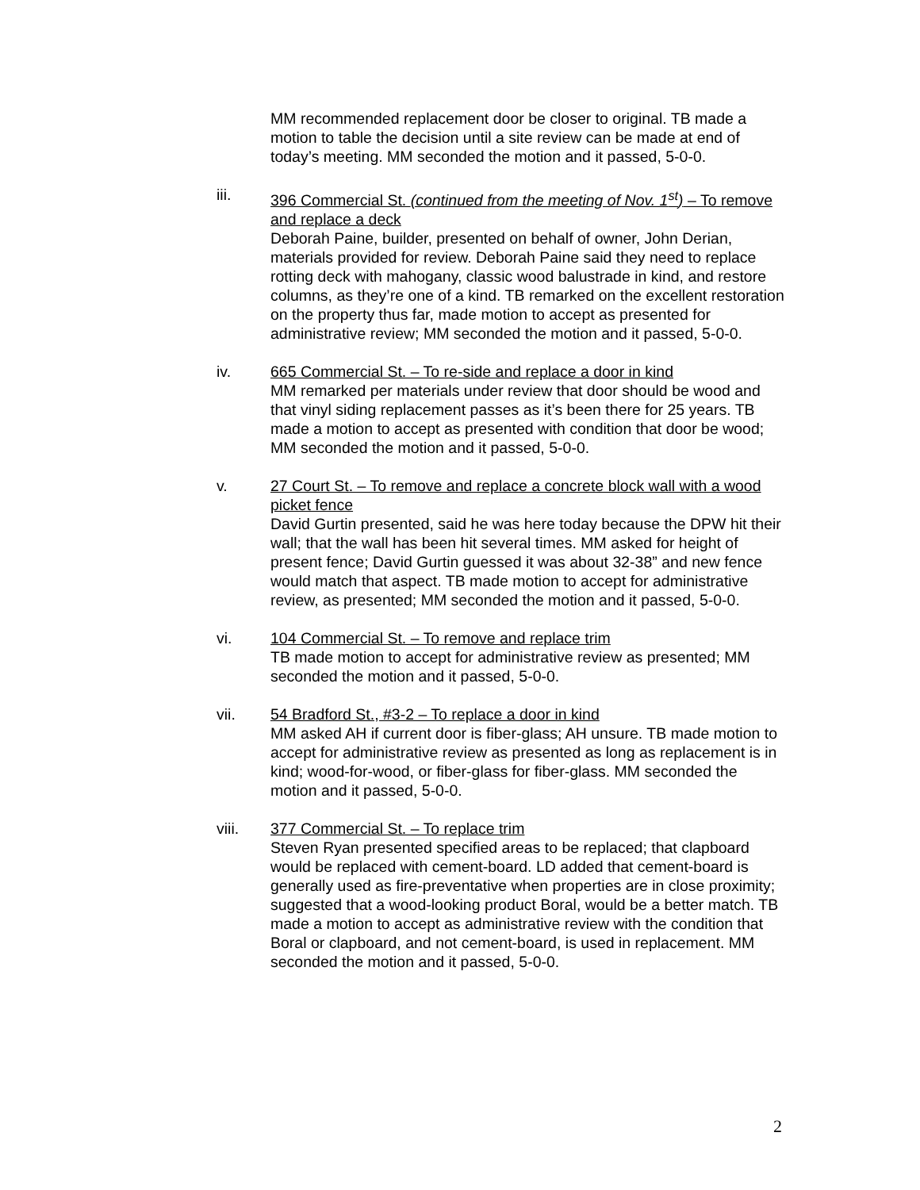MM recommended replacement door be closer to original. TB made a motion to table the decision until a site review can be made at end of today’s meeting. MM seconded the motion and it passed, 5-0-0.
iii. 396 Commercial St. (continued from the meeting of Nov. 1<sup>st</sup>) – To remove and replace a deck
Deborah Paine, builder, presented on behalf of owner, John Derian, materials provided for review. Deborah Paine said they need to replace rotting deck with mahogany, classic wood balustrade in kind, and restore columns, as they’re one of a kind. TB remarked on the excellent restoration on the property thus far, made motion to accept as presented for administrative review; MM seconded the motion and it passed, 5-0-0.
iv. 665 Commercial St. – To re-side and replace a door in kind
MM remarked per materials under review that door should be wood and that vinyl siding replacement passes as it’s been there for 25 years. TB made a motion to accept as presented with condition that door be wood; MM seconded the motion and it passed, 5-0-0.
v. 27 Court St. – To remove and replace a concrete block wall with a wood picket fence
David Gurtin presented, said he was here today because the DPW hit their wall; that the wall has been hit several times. MM asked for height of present fence; David Gurtin guessed it was about 32-38” and new fence would match that aspect. TB made motion to accept for administrative review, as presented; MM seconded the motion and it passed, 5-0-0.
vi. 104 Commercial St. – To remove and replace trim
TB made motion to accept for administrative review as presented; MM seconded the motion and it passed, 5-0-0.
vii. 54 Bradford St., #3-2 – To replace a door in kind
MM asked AH if current door is fiber-glass; AH unsure. TB made motion to accept for administrative review as presented as long as replacement is in kind; wood-for-wood, or fiber-glass for fiber-glass. MM seconded the motion and it passed, 5-0-0.
viii. 377 Commercial St. – To replace trim
Steven Ryan presented specified areas to be replaced; that clapboard would be replaced with cement-board. LD added that cement-board is generally used as fire-preventative when properties are in close proximity; suggested that a wood-looking product Boral, would be a better match. TB made a motion to accept as administrative review with the condition that Boral or clapboard, and not cement-board, is used in replacement. MM seconded the motion and it passed, 5-0-0.
2